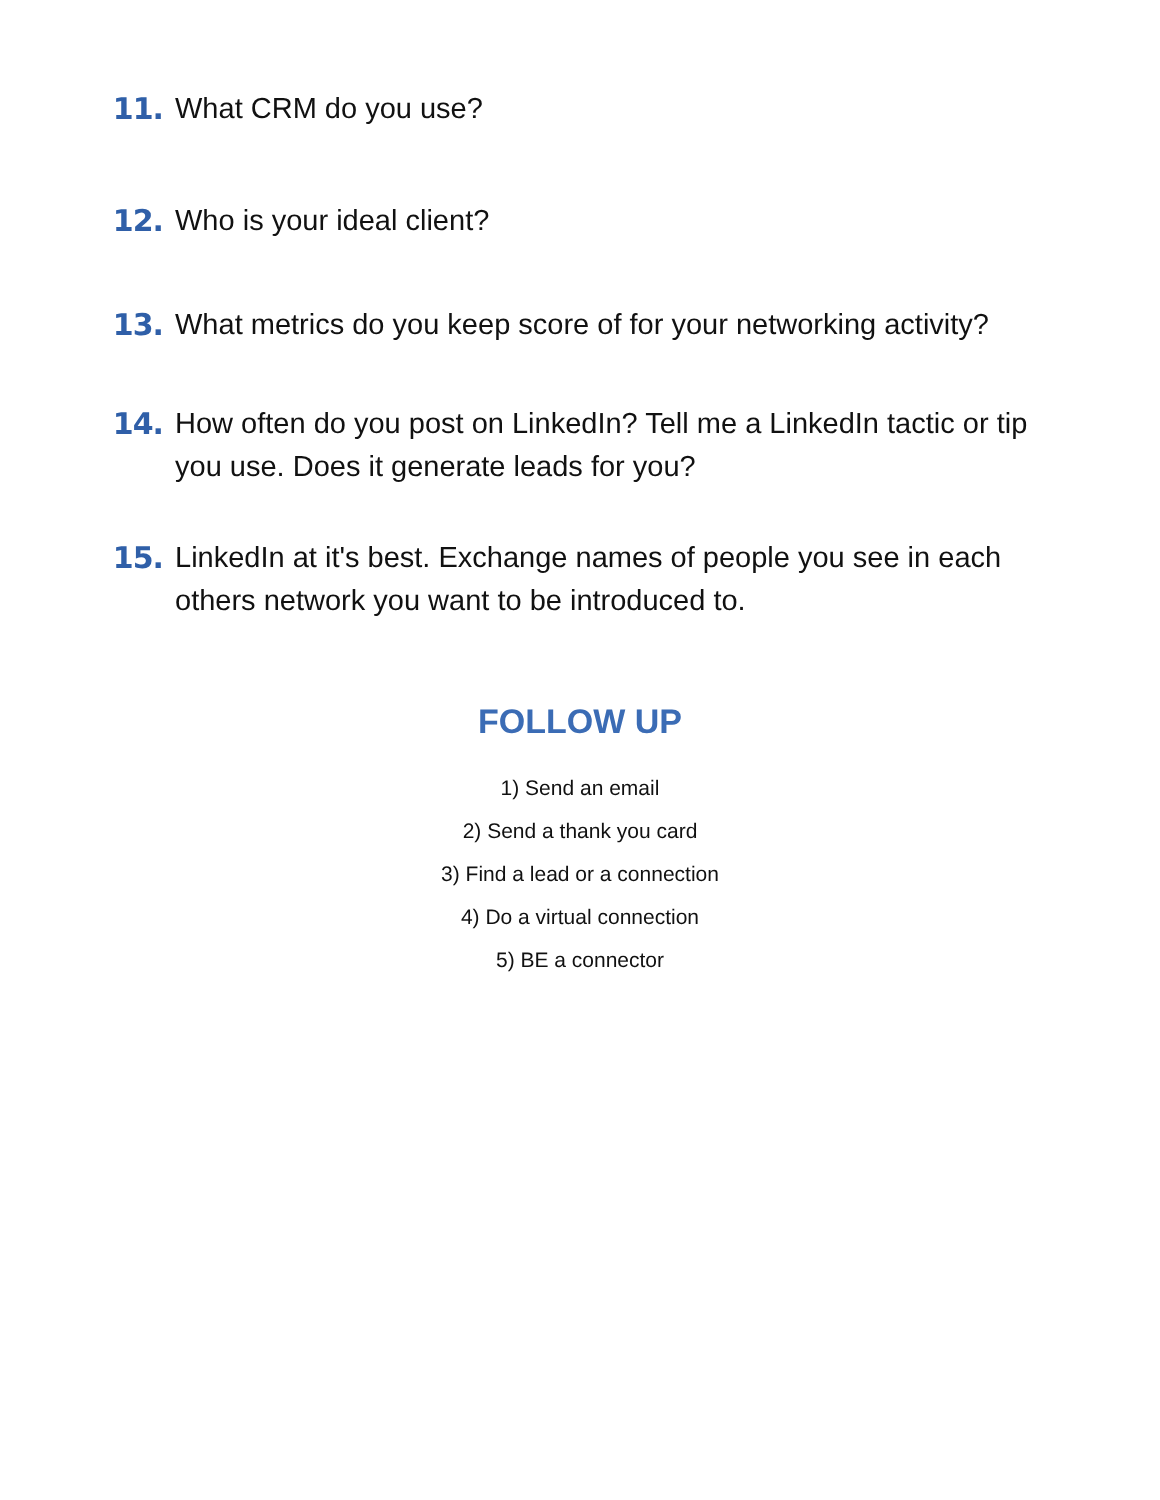11. What CRM do you use?
12. Who is your ideal client?
13. What metrics do you keep score of for your networking activity?
14. How often do you post on LinkedIn? Tell me a LinkedIn tactic or tip you use. Does it generate leads for you?
15. LinkedIn at it's best. Exchange names of people you see in each others network you want to be introduced to.
FOLLOW UP
1) Send an email
2) Send a thank you card
3) Find a lead or a connection
4) Do a virtual connection
5) BE a connector